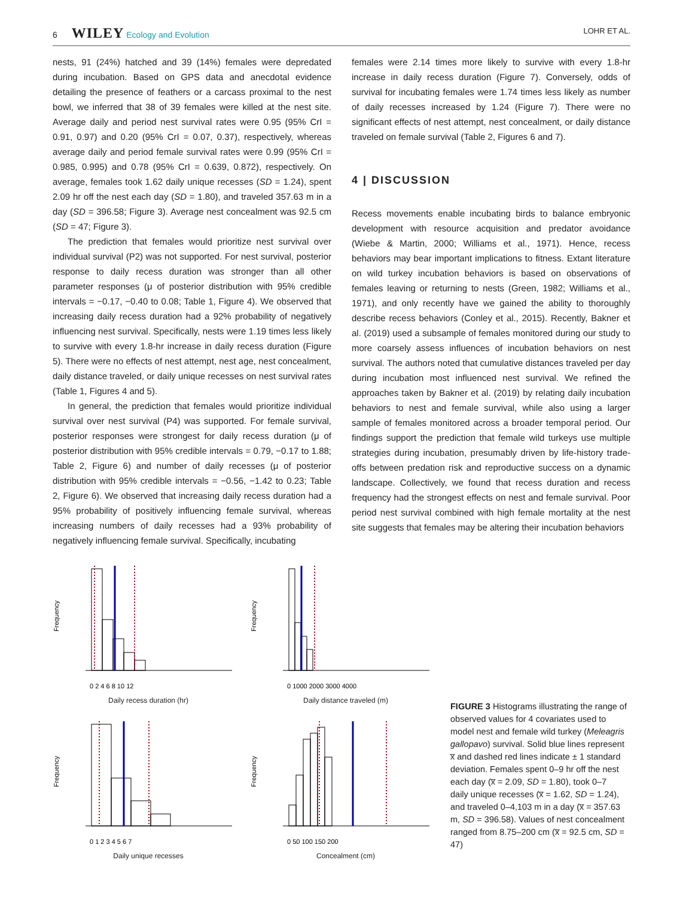6 WILEY Ecology and Evolution LOHR ET AL.
nests, 91 (24%) hatched and 39 (14%) females were depredated during incubation. Based on GPS data and anecdotal evidence detailing the presence of feathers or a carcass proximal to the nest bowl, we inferred that 38 of 39 females were killed at the nest site. Average daily and period nest survival rates were 0.95 (95% CrI = 0.91, 0.97) and 0.20 (95% CrI = 0.07, 0.37), respectively, whereas average daily and period female survival rates were 0.99 (95% CrI = 0.985, 0.995) and 0.78 (95% CrI = 0.639, 0.872), respectively. On average, females took 1.62 daily unique recesses (SD = 1.24), spent 2.09 hr off the nest each day (SD = 1.80), and traveled 357.63 m in a day (SD = 396.58; Figure 3). Average nest concealment was 92.5 cm (SD = 47; Figure 3).
The prediction that females would prioritize nest survival over individual survival (P2) was not supported. For nest survival, posterior response to daily recess duration was stronger than all other parameter responses (μ of posterior distribution with 95% credible intervals = −0.17, −0.40 to 0.08; Table 1, Figure 4). We observed that increasing daily recess duration had a 92% probability of negatively influencing nest survival. Specifically, nests were 1.19 times less likely to survive with every 1.8-hr increase in daily recess duration (Figure 5). There were no effects of nest attempt, nest age, nest concealment, daily distance traveled, or daily unique recesses on nest survival rates (Table 1, Figures 4 and 5).
In general, the prediction that females would prioritize individual survival over nest survival (P4) was supported. For female survival, posterior responses were strongest for daily recess duration (μ of posterior distribution with 95% credible intervals = 0.79, −0.17 to 1.88; Table 2, Figure 6) and number of daily recesses (μ of posterior distribution with 95% credible intervals = −0.56, −1.42 to 0.23; Table 2, Figure 6). We observed that increasing daily recess duration had a 95% probability of positively influencing female survival, whereas increasing numbers of daily recesses had a 93% probability of negatively influencing female survival. Specifically, incubating
females were 2.14 times more likely to survive with every 1.8-hr increase in daily recess duration (Figure 7). Conversely, odds of survival for incubating females were 1.74 times less likely as number of daily recesses increased by 1.24 (Figure 7). There were no significant effects of nest attempt, nest concealment, or daily distance traveled on female survival (Table 2, Figures 6 and 7).
4 | DISCUSSION
Recess movements enable incubating birds to balance embryonic development with resource acquisition and predator avoidance (Wiebe & Martin, 2000; Williams et al., 1971). Hence, recess behaviors may bear important implications to fitness. Extant literature on wild turkey incubation behaviors is based on observations of females leaving or returning to nests (Green, 1982; Williams et al., 1971), and only recently have we gained the ability to thoroughly describe recess behaviors (Conley et al., 2015). Recently, Bakner et al. (2019) used a subsample of females monitored during our study to more coarsely assess influences of incubation behaviors on nest survival. The authors noted that cumulative distances traveled per day during incubation most influenced nest survival. We refined the approaches taken by Bakner et al. (2019) by relating daily incubation behaviors to nest and female survival, while also using a larger sample of females monitored across a broader temporal period. Our findings support the prediction that female wild turkeys use multiple strategies during incubation, presumably driven by life-history trade-offs between predation risk and reproductive success on a dynamic landscape. Collectively, we found that recess duration and recess frequency had the strongest effects on nest and female survival. Poor period nest survival combined with high female mortality at the nest site suggests that females may be altering their incubation behaviors
Frequency
0 2 4 6 8 10 12
Daily recess duration (hr)
Frequency
0 1000 2000 3000 4000
Daily distance traveled (m)
Frequency
0 1 2 3 4 5 6 7
Daily unique recesses
Frequency
0 50 100 150 200
Concealment (cm)
FIGURE 3 Histograms illustrating the range of observed values for 4 covariates used to model nest and female wild turkey (Meleagris gallopavo) survival. Solid blue lines represent x̅ and dashed red lines indicate ± 1 standard deviation. Females spent 0–9 hr off the nest each day (x̅ = 2.09, SD = 1.80), took 0–7 daily unique recesses (x̅ = 1.62, SD = 1.24), and traveled 0–4,103 m in a day (x̅ = 357.63 m, SD = 396.58). Values of nest concealment ranged from 8.75–200 cm (x̅ = 92.5 cm, SD = 47)